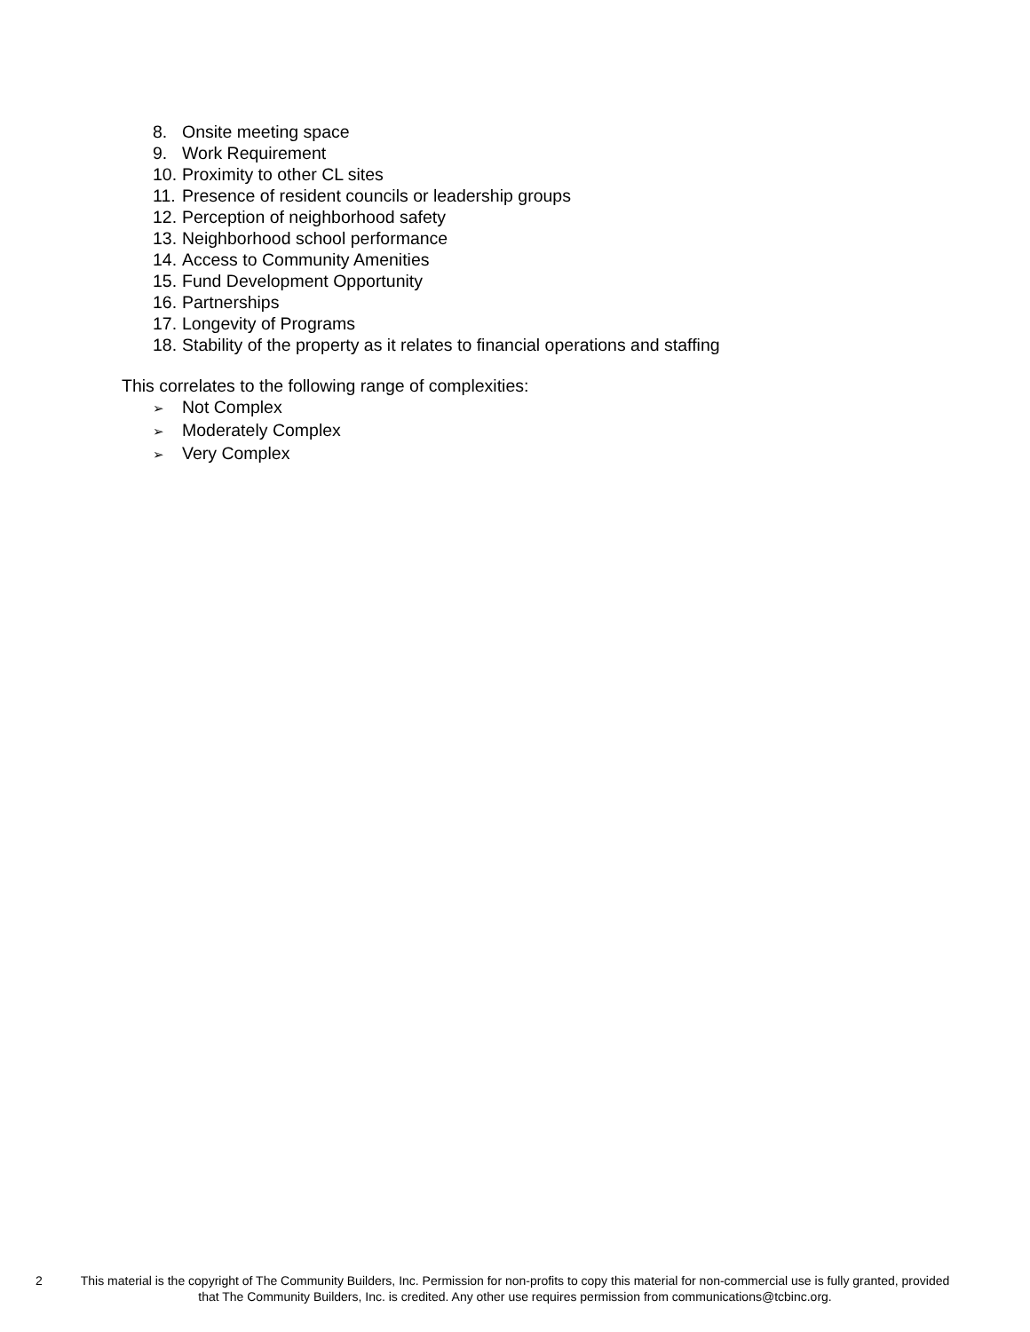8. Onsite meeting space
9. Work Requirement
10. Proximity to other CL sites
11. Presence of resident councils or leadership groups
12. Perception of neighborhood safety
13. Neighborhood school performance
14. Access to Community Amenities
15. Fund Development Opportunity
16. Partnerships
17. Longevity of Programs
18. Stability of the property as it relates to financial operations and staffing
This correlates to the following range of complexities:
➢ Not Complex
➢ Moderately Complex
➢ Very Complex
2
This material is the copyright of The Community Builders, Inc. Permission for non-profits to copy this material for non-commercial use is fully granted, provided that The Community Builders, Inc. is credited. Any other use requires permission from communications@tcbinc.org.